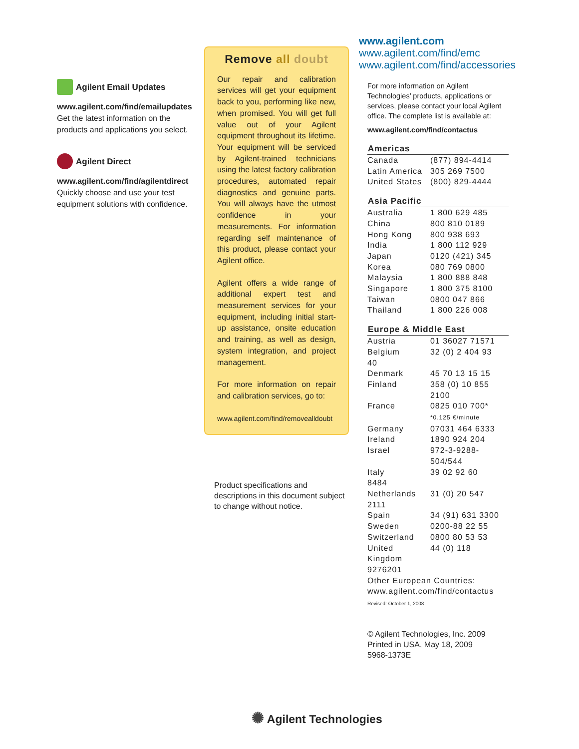Agilent Email Updates
www.agilent.com/find/emailupdates
Get the latest information on the products and applications you select.
Agilent Direct
www.agilent.com/find/agilentdirect
Quickly choose and use your test equipment solutions with confidence.
Remove all doubt
Our repair and calibration services will get your equipment back to you, performing like new, when promised. You will get full value out of your Agilent equipment throughout its lifetime. Your equipment will be serviced by Agilent-trained technicians using the latest factory calibration procedures, automated repair diagnostics and genuine parts. You will always have the utmost confidence in your measurements. For information regarding self maintenance of this product, please contact your Agilent office.
Agilent offers a wide range of additional expert test and measurement services for your equipment, including initial start-up assistance, onsite education and training, as well as design, system integration, and project management.
For more information on repair and calibration services, go to:
www.agilent.com/find/removealldoubt
Product specifications and descriptions in this document subject to change without notice.
www.agilent.com
www.agilent.com/find/emc
www.agilent.com/find/accessories
For more information on Agilent Technologies’ products, applications or services, please contact your local Agilent office. The complete list is available at:
www.agilent.com/find/contactus
| Americas | |
| --- | --- |
| Canada | (877) 894-4414 |
| Latin America | 305 269 7500 |
| United States | (800) 829-4444 |
| Asia Pacific | |
| Australia | 1 800 629 485 |
| China | 800 810 0189 |
| Hong Kong | 800 938 693 |
| India | 1 800 112 929 |
| Japan | 0120 (421) 345 |
| Korea | 080 769 0800 |
| Malaysia | 1 800 888 848 |
| Singapore | 1 800 375 8100 |
| Taiwan | 0800 047 866 |
| Thailand | 1 800 226 008 |
| Europe & Middle East | |
| Austria | 01 36027 71571 |
| Belgium 40 | 32 (0) 2 404 93 |
| Denmark | 45 70 13 15 15 |
| Finland | 358 (0) 10 855 2100 |
| France | 0825 010 700* *0.125 €/minute |
| Germany | 07031 464 6333 |
| Ireland | 1890 924 204 |
| Israel | 972-3-9288-504/544 |
| Italy 8484 | 39 02 92 60 |
| Netherlands 2111 | 31 (0) 20 547 |
| Spain | 34 (91) 631 3300 |
| Sweden | 0200-88 22 55 |
| Switzerland | 0800 80 53 53 |
| United Kingdom 9276201 | 44 (0) 118 |
| Other European Countries: www.agilent.com/find/contactus | |
Revised: October 1, 2008
© Agilent Technologies, Inc. 2009
Printed in USA, May 18, 2009
5968-1373E
✺ Agilent Technologies